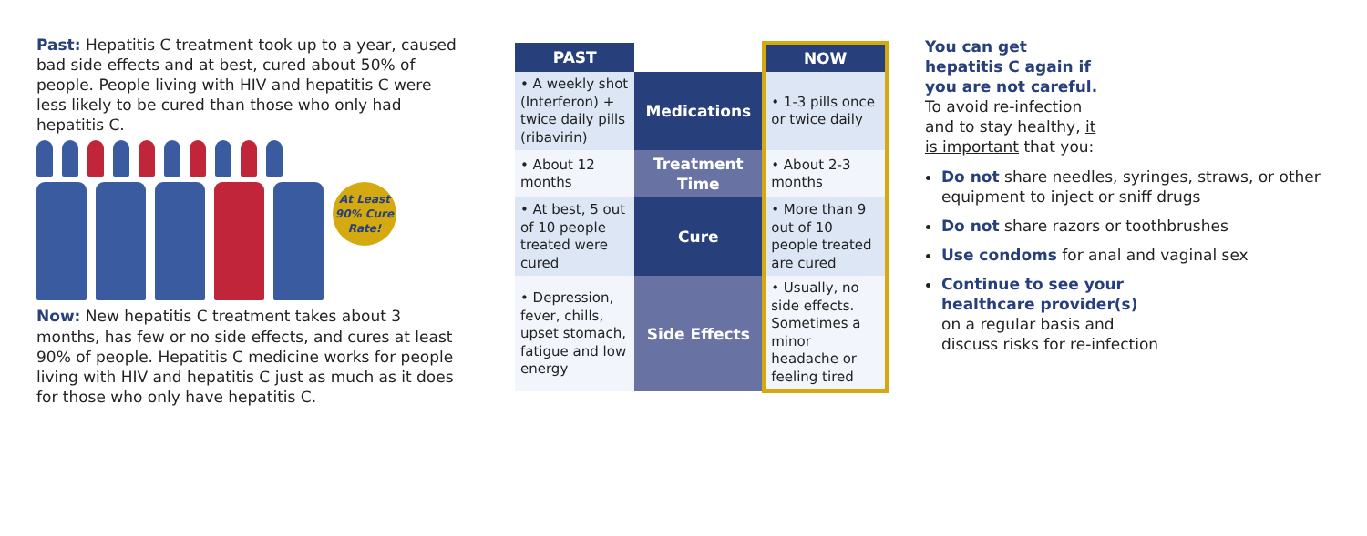Past: Hepatitis C treatment took up to a year, caused bad side effects and at best, cured about 50% of people. People living with HIV and hepatitis C were less likely to be cured than those who only had hepatitis C.
At Least 90% Cure Rate!
Now: New hepatitis C treatment takes about 3 months, has few or no side effects, and cures at least 90% of people. Hepatitis C medicine works for people living with HIV and hepatitis C just as much as it does for those who only have hepatitis C.
| PAST | | NOW |
| --- | --- | --- |
| • A weekly shot (Interferon) + twice daily pills (ribavirin) | Medications | • 1-3 pills once or twice daily |
| • About 12 months | Treatment Time | • About 2-3 months |
| • At best, 5 out of 10 people treated were cured | Cure | • More than 9 out of 10 people treated are cured |
| • Depression, fever, chills, upset stomach, fatigue and low energy | Side Effects | • Usually, no side effects. Sometimes a minor headache or feeling tired |
You can get hepatitis C again if you are not careful. To avoid re-infection and to stay healthy, it is important that you:
Do not share needles, syringes, straws, or other equipment to inject or sniff drugs
Do not share razors or toothbrushes
Use condoms for anal and vaginal sex
Continue to see your healthcare provider(s) on a regular basis and discuss risks for re-infection